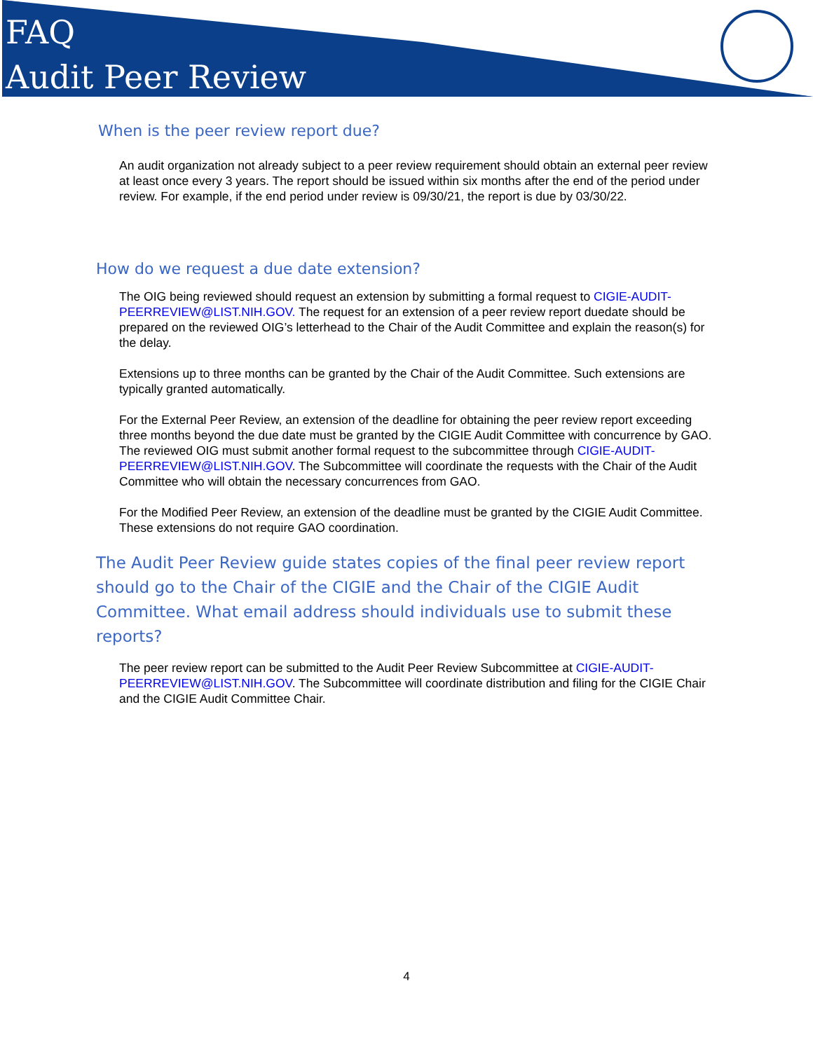FAQ
Audit Peer Review
When is the peer review report due?
An audit organization not already subject to a peer review requirement should obtain an external peer review at least once every 3 years. The report should be issued within six months after the end of the period under review. For example, if the end period under review is 09/30/21, the report is due by 03/30/22.
How do we request a due date extension?
The OIG being reviewed should request an extension by submitting a formal request to CIGIE-AUDIT-PEERREVIEW@LIST.NIH.GOV. The request for an extension of a peer review report duedate should be prepared on the reviewed OIG’s letterhead to the Chair of the Audit Committee and explain the reason(s) for the delay.
Extensions up to three months can be granted by the Chair of the Audit Committee. Such extensions are typically granted automatically.
For the External Peer Review, an extension of the deadline for obtaining the peer review report exceeding three months beyond the due date must be granted by the CIGIE Audit Committee with concurrence by GAO. The reviewed OIG must submit another formal request to the subcommittee through CIGIE-AUDIT-PEERREVIEW@LIST.NIH.GOV. The Subcommittee will coordinate the requests with the Chair of the Audit Committee who will obtain the necessary concurrences from GAO.
For the Modified Peer Review, an extension of the deadline must be granted by the CIGIE Audit Committee. These extensions do not require GAO coordination.
The Audit Peer Review guide states copies of the final peer review report should go to the Chair of the CIGIE and the Chair of the CIGIE Audit Committee. What email address should individuals use to submit these reports?
The peer review report can be submitted to the Audit Peer Review Subcommittee at CIGIE-AUDIT-PEERREVIEW@LIST.NIH.GOV. The Subcommittee will coordinate distribution and filing for the CIGIE Chair and the CIGIE Audit Committee Chair.
4